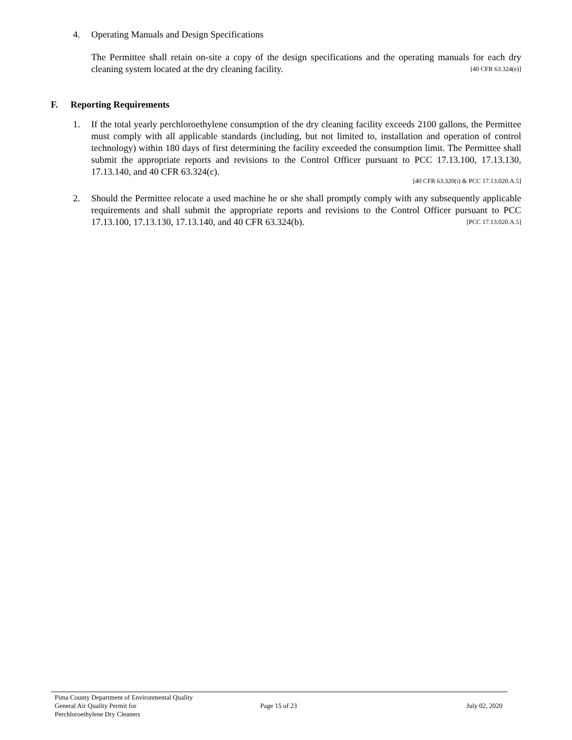4. Operating Manuals and Design Specifications
The Permittee shall retain on-site a copy of the design specifications and the operating manuals for each dry cleaning system located at the dry cleaning facility. [40 CFR 63.324(e)]
F. Reporting Requirements
1. If the total yearly perchloroethylene consumption of the dry cleaning facility exceeds 2100 gallons, the Permittee must comply with all applicable standards (including, but not limited to, installation and operation of control technology) within 180 days of first determining the facility exceeded the consumption limit. The Permittee shall submit the appropriate reports and revisions to the Control Officer pursuant to PCC 17.13.100, 17.13.130, 17.13.140, and 40 CFR 63.324(c).
[40 CFR 63.320(i) & PCC 17.13.020.A.5]
2. Should the Permittee relocate a used machine he or she shall promptly comply with any subsequently applicable requirements and shall submit the appropriate reports and revisions to the Control Officer pursuant to PCC 17.13.100, 17.13.130, 17.13.140, and 40 CFR 63.324(b). [PCC 17.13.020.A.5]
Pima County Department of Environmental Quality
General Air Quality Permit for
Perchloroethylene Dry Cleaners
Page 15 of 23 July 02, 2020